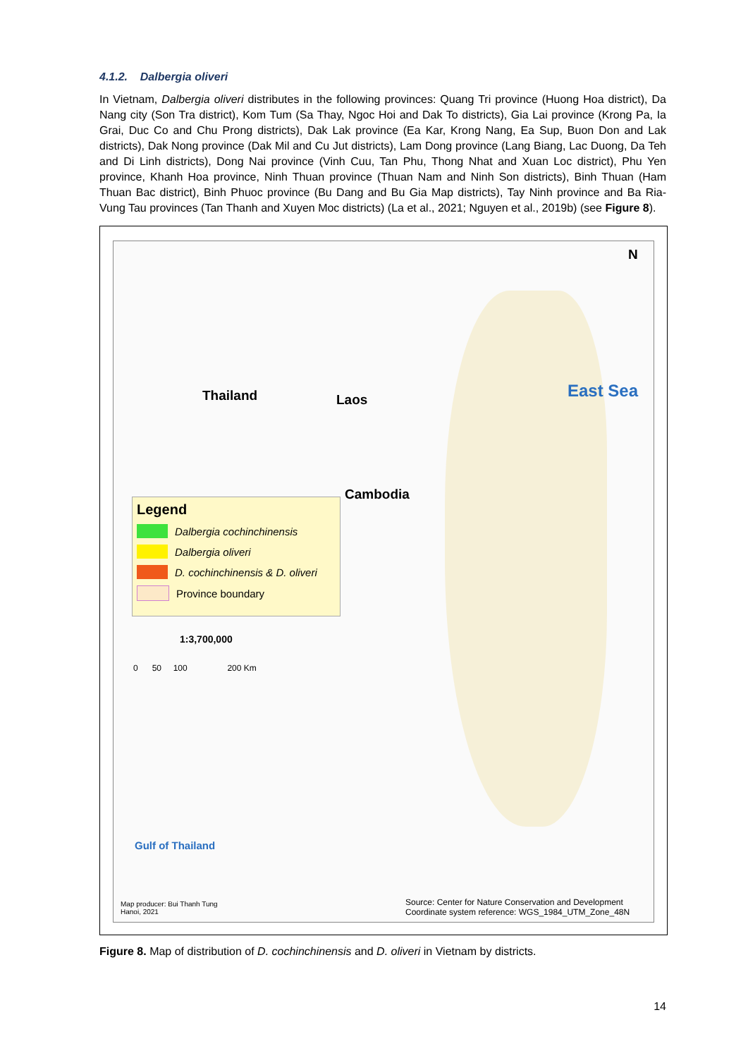4.1.2. Dalbergia oliveri
In Vietnam, Dalbergia oliveri distributes in the following provinces: Quang Tri province (Huong Hoa district), Da Nang city (Son Tra district), Kom Tum (Sa Thay, Ngoc Hoi and Dak To districts), Gia Lai province (Krong Pa, Ia Grai, Duc Co and Chu Prong districts), Dak Lak province (Ea Kar, Krong Nang, Ea Sup, Buon Don and Lak districts), Dak Nong province (Dak Mil and Cu Jut districts), Lam Dong province (Lang Biang, Lac Duong, Da Teh and Di Linh districts), Dong Nai province (Vinh Cuu, Tan Phu, Thong Nhat and Xuan Loc district), Phu Yen province, Khanh Hoa province, Ninh Thuan province (Thuan Nam and Ninh Son districts), Binh Thuan (Ham Thuan Bac district), Binh Phuoc province (Bu Dang and Bu Gia Map districts), Tay Ninh province and Ba Ria-Vung Tau provinces (Tan Thanh and Xuyen Moc districts) (La et al., 2021; Nguyen et al., 2019b) (see Figure 8).
Thailand Laos
Cambodia
East Sea
Gulf of Thailand
N
Legend
Dalbergia cochinchinensis
Dalbergia oliveri
D. cochinchinensis & D. oliveri
Province boundary
1:3,700,000
0 50 100 200 Km
Map producer: Bui Thanh Tung
Hanoi, 2021
Source: Center for Nature Conservation and Development
Coordinate system reference: WGS_1984_UTM_Zone_48N
Figure 8. Map of distribution of D. cochinchinensis and D. oliveri in Vietnam by districts.
14